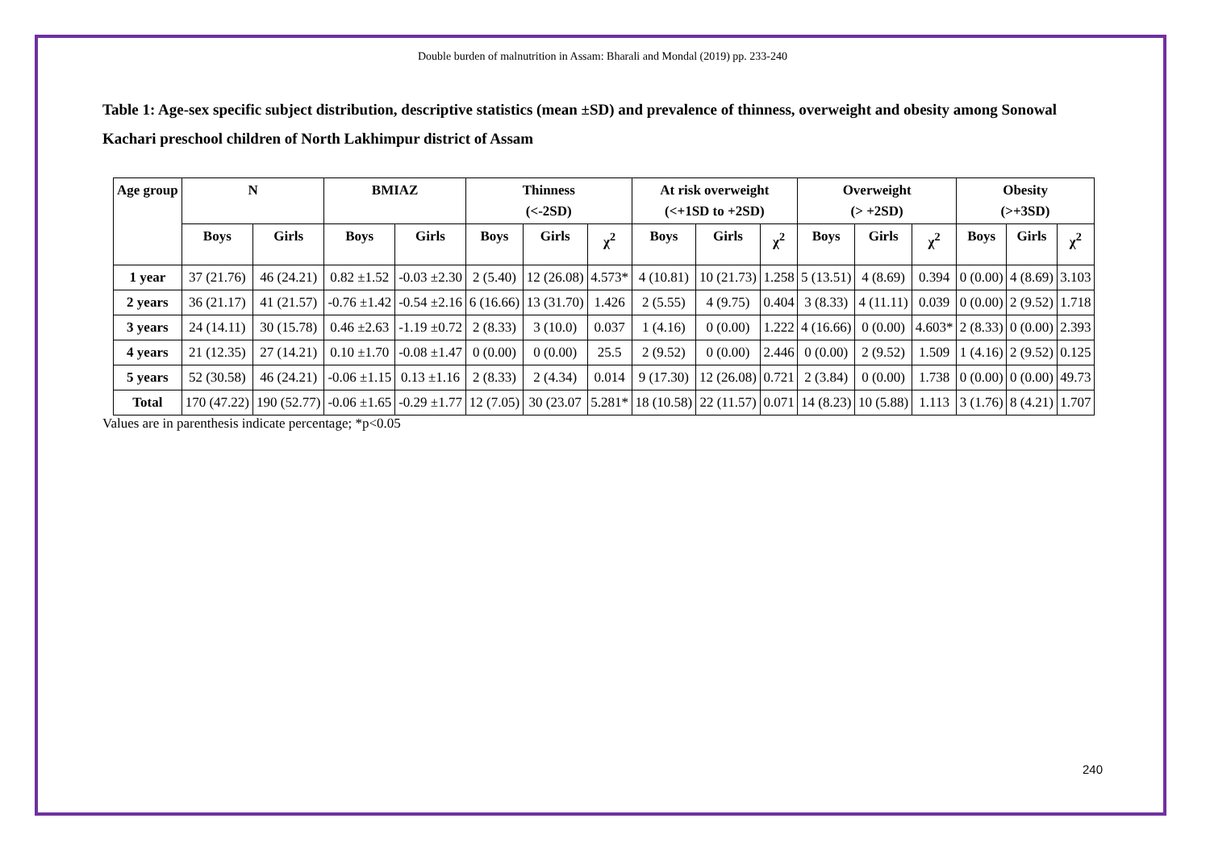Double burden of malnutrition in Assam: Bharali and Mondal (2019) pp. 233-240
Table 1: Age-sex specific subject distribution, descriptive statistics (mean ±SD) and prevalence of thinness, overweight and obesity among Sonowal Kachari preschool children of North Lakhimpur district of Assam
| Age group | N | | BMIAZ | | Thinness (<-2SD) | | | At risk overweight (<+1SD to +2SD) | | | Overweight (> +2SD) | | | Obesity (>+3SD) | | |
| --- | --- | --- | --- | --- | --- | --- | --- | --- | --- | --- | --- | --- | --- | --- | --- | --- |
| | Boys | Girls | Boys | Girls | Boys | Girls | χ<sup>2</sup> | Boys | Girls | χ<sup>2</sup> | Boys | Girls | χ<sup>2</sup> | Boys | Girls | χ<sup>2</sup> |
| 1 year | 37 (21.76) | 46 (24.21) | 0.82 ±1.52 | -0.03 ±2.30 | 2 (5.40) | 12 (26.08) | 4.573* | 4 (10.81) | 10 (21.73) | 1.258 | 5 (13.51) | 4 (8.69) | 0.394 | 0 (0.00) | 4 (8.69) | 3.103 |
| 2 years | 36 (21.17) | 41 (21.57) | -0.76 ±1.42 | -0.54 ±2.16 | 6 (16.66) | 13 (31.70) | 1.426 | 2 (5.55) | 4 (9.75) | 0.404 | 3 (8.33) | 4 (11.11) | 0.039 | 0 (0.00) | 2 (9.52) | 1.718 |
| 3 years | 24 (14.11) | 30 (15.78) | 0.46 ±2.63 | -1.19 ±0.72 | 2 (8.33) | 3 (10.0) | 0.037 | 1 (4.16) | 0 (0.00) | 1.222 | 4 (16.66) | 0 (0.00) | 4.603* | 2 (8.33) | 0 (0.00) | 2.393 |
| 4 years | 21 (12.35) | 27 (14.21) | 0.10 ±1.70 | -0.08 ±1.47 | 0 (0.00) | 0 (0.00) | 25.5 | 2 (9.52) | 0 (0.00) | 2.446 | 0 (0.00) | 2 (9.52) | 1.509 | 1 (4.16) | 2 (9.52) | 0.125 |
| 5 years | 52 (30.58) | 46 (24.21) | -0.06 ±1.15 | 0.13 ±1.16 | 2 (8.33) | 2 (4.34) | 0.014 | 9 (17.30) | 12 (26.08) | 0.721 | 2 (3.84) | 0 (0.00) | 1.738 | 0 (0.00) | 0 (0.00) | 49.73 |
| Total | 170 (47.22) | 190 (52.77) | -0.06 ±1.65 | -0.29 ±1.77 | 12 (7.05) | 30 (23.07 | 5.281* | 18 (10.58) | 22 (11.57) | 0.071 | 14 (8.23) | 10 (5.88) | 1.113 | 3 (1.76) | 8 (4.21) | 1.707 |
Values are in parenthesis indicate percentage; *p<0.05
240